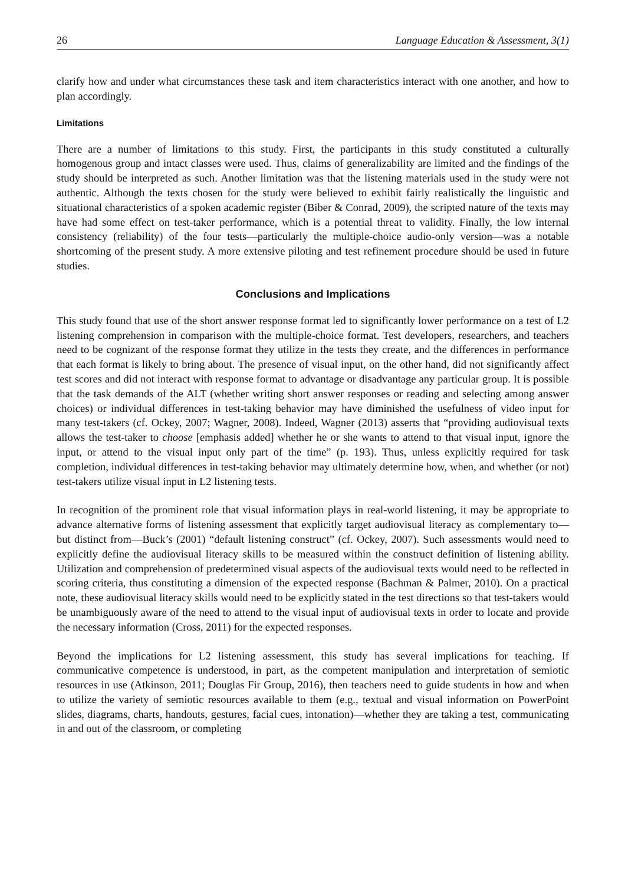26 Language Education & Assessment, 3(1)
clarify how and under what circumstances these task and item characteristics interact with one another, and how to plan accordingly.
Limitations
There are a number of limitations to this study. First, the participants in this study constituted a culturally homogenous group and intact classes were used. Thus, claims of generalizability are limited and the findings of the study should be interpreted as such. Another limitation was that the listening materials used in the study were not authentic. Although the texts chosen for the study were believed to exhibit fairly realistically the linguistic and situational characteristics of a spoken academic register (Biber & Conrad, 2009), the scripted nature of the texts may have had some effect on test-taker performance, which is a potential threat to validity. Finally, the low internal consistency (reliability) of the four tests—particularly the multiple-choice audio-only version—was a notable shortcoming of the present study. A more extensive piloting and test refinement procedure should be used in future studies.
Conclusions and Implications
This study found that use of the short answer response format led to significantly lower performance on a test of L2 listening comprehension in comparison with the multiple-choice format. Test developers, researchers, and teachers need to be cognizant of the response format they utilize in the tests they create, and the differences in performance that each format is likely to bring about. The presence of visual input, on the other hand, did not significantly affect test scores and did not interact with response format to advantage or disadvantage any particular group. It is possible that the task demands of the ALT (whether writing short answer responses or reading and selecting among answer choices) or individual differences in test-taking behavior may have diminished the usefulness of video input for many test-takers (cf. Ockey, 2007; Wagner, 2008). Indeed, Wagner (2013) asserts that “providing audiovisual texts allows the test-taker to choose [emphasis added] whether he or she wants to attend to that visual input, ignore the input, or attend to the visual input only part of the time” (p. 193). Thus, unless explicitly required for task completion, individual differences in test-taking behavior may ultimately determine how, when, and whether (or not) test-takers utilize visual input in L2 listening tests.
In recognition of the prominent role that visual information plays in real-world listening, it may be appropriate to advance alternative forms of listening assessment that explicitly target audiovisual literacy as complementary to—but distinct from—Buck’s (2001) “default listening construct” (cf. Ockey, 2007). Such assessments would need to explicitly define the audiovisual literacy skills to be measured within the construct definition of listening ability. Utilization and comprehension of predetermined visual aspects of the audiovisual texts would need to be reflected in scoring criteria, thus constituting a dimension of the expected response (Bachman & Palmer, 2010). On a practical note, these audiovisual literacy skills would need to be explicitly stated in the test directions so that test-takers would be unambiguously aware of the need to attend to the visual input of audiovisual texts in order to locate and provide the necessary information (Cross, 2011) for the expected responses.
Beyond the implications for L2 listening assessment, this study has several implications for teaching. If communicative competence is understood, in part, as the competent manipulation and interpretation of semiotic resources in use (Atkinson, 2011; Douglas Fir Group, 2016), then teachers need to guide students in how and when to utilize the variety of semiotic resources available to them (e.g., textual and visual information on PowerPoint slides, diagrams, charts, handouts, gestures, facial cues, intonation)—whether they are taking a test, communicating in and out of the classroom, or completing